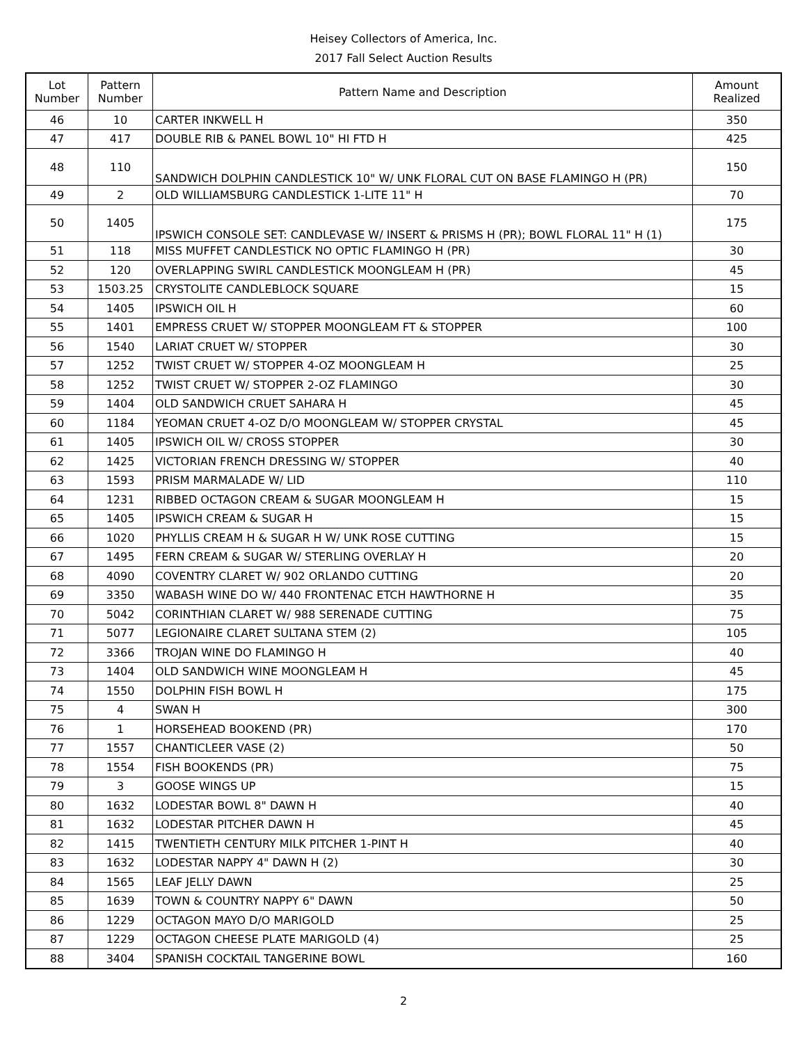Heisey Collectors of America, Inc.
2017 Fall Select Auction Results
| Lot Number | Pattern Number | Pattern Name and Description | Amount Realized |
| --- | --- | --- | --- |
| 46 | 10 | CARTER INKWELL H | 350 |
| 47 | 417 | DOUBLE RIB & PANEL BOWL 10" HI FTD H | 425 |
| 48 | 110 | SANDWICH DOLPHIN CANDLESTICK 10" W/ UNK FLORAL CUT ON BASE FLAMINGO H (PR) | 150 |
| 49 | 2 | OLD WILLIAMSBURG CANDLESTICK 1-LITE 11" H | 70 |
| 50 | 1405 | IPSWICH CONSOLE SET: CANDLEVASE W/ INSERT & PRISMS H (PR); BOWL FLORAL 11" H (1) | 175 |
| 51 | 118 | MISS MUFFET CANDLESTICK NO OPTIC FLAMINGO H (PR) | 30 |
| 52 | 120 | OVERLAPPING SWIRL CANDLESTICK MOONGLEAM H (PR) | 45 |
| 53 | 1503.25 | CRYSTOLITE CANDLEBLOCK SQUARE | 15 |
| 54 | 1405 | IPSWICH OIL H | 60 |
| 55 | 1401 | EMPRESS CRUET W/ STOPPER MOONGLEAM FT & STOPPER | 100 |
| 56 | 1540 | LARIAT CRUET W/ STOPPER | 30 |
| 57 | 1252 | TWIST CRUET W/ STOPPER 4-OZ MOONGLEAM H | 25 |
| 58 | 1252 | TWIST CRUET W/ STOPPER 2-OZ FLAMINGO | 30 |
| 59 | 1404 | OLD SANDWICH CRUET SAHARA H | 45 |
| 60 | 1184 | YEOMAN CRUET 4-OZ D/O MOONGLEAM W/ STOPPER CRYSTAL | 45 |
| 61 | 1405 | IPSWICH OIL W/ CROSS STOPPER | 30 |
| 62 | 1425 | VICTORIAN FRENCH DRESSING W/ STOPPER | 40 |
| 63 | 1593 | PRISM MARMALADE W/ LID | 110 |
| 64 | 1231 | RIBBED OCTAGON CREAM & SUGAR MOONGLEAM H | 15 |
| 65 | 1405 | IPSWICH CREAM & SUGAR H | 15 |
| 66 | 1020 | PHYLLIS CREAM H & SUGAR H W/ UNK ROSE CUTTING | 15 |
| 67 | 1495 | FERN CREAM & SUGAR W/ STERLING OVERLAY H | 20 |
| 68 | 4090 | COVENTRY CLARET W/ 902 ORLANDO CUTTING | 20 |
| 69 | 3350 | WABASH WINE DO W/ 440 FRONTENAC ETCH HAWTHORNE H | 35 |
| 70 | 5042 | CORINTHIAN CLARET W/ 988 SERENADE CUTTING | 75 |
| 71 | 5077 | LEGIONAIRE CLARET SULTANA STEM (2) | 105 |
| 72 | 3366 | TROJAN WINE DO FLAMINGO H | 40 |
| 73 | 1404 | OLD SANDWICH WINE MOONGLEAM H | 45 |
| 74 | 1550 | DOLPHIN FISH BOWL H | 175 |
| 75 | 4 | SWAN H | 300 |
| 76 | 1 | HORSEHEAD BOOKEND (PR) | 170 |
| 77 | 1557 | CHANTICLEER VASE (2) | 50 |
| 78 | 1554 | FISH BOOKENDS (PR) | 75 |
| 79 | 3 | GOOSE WINGS UP | 15 |
| 80 | 1632 | LODESTAR BOWL 8" DAWN H | 40 |
| 81 | 1632 | LODESTAR PITCHER DAWN H | 45 |
| 82 | 1415 | TWENTIETH CENTURY MILK PITCHER 1-PINT H | 40 |
| 83 | 1632 | LODESTAR NAPPY 4" DAWN H (2) | 30 |
| 84 | 1565 | LEAF JELLY DAWN | 25 |
| 85 | 1639 | TOWN & COUNTRY NAPPY 6" DAWN | 50 |
| 86 | 1229 | OCTAGON MAYO D/O MARIGOLD | 25 |
| 87 | 1229 | OCTAGON CHEESE PLATE MARIGOLD (4) | 25 |
| 88 | 3404 | SPANISH COCKTAIL TANGERINE BOWL | 160 |
2